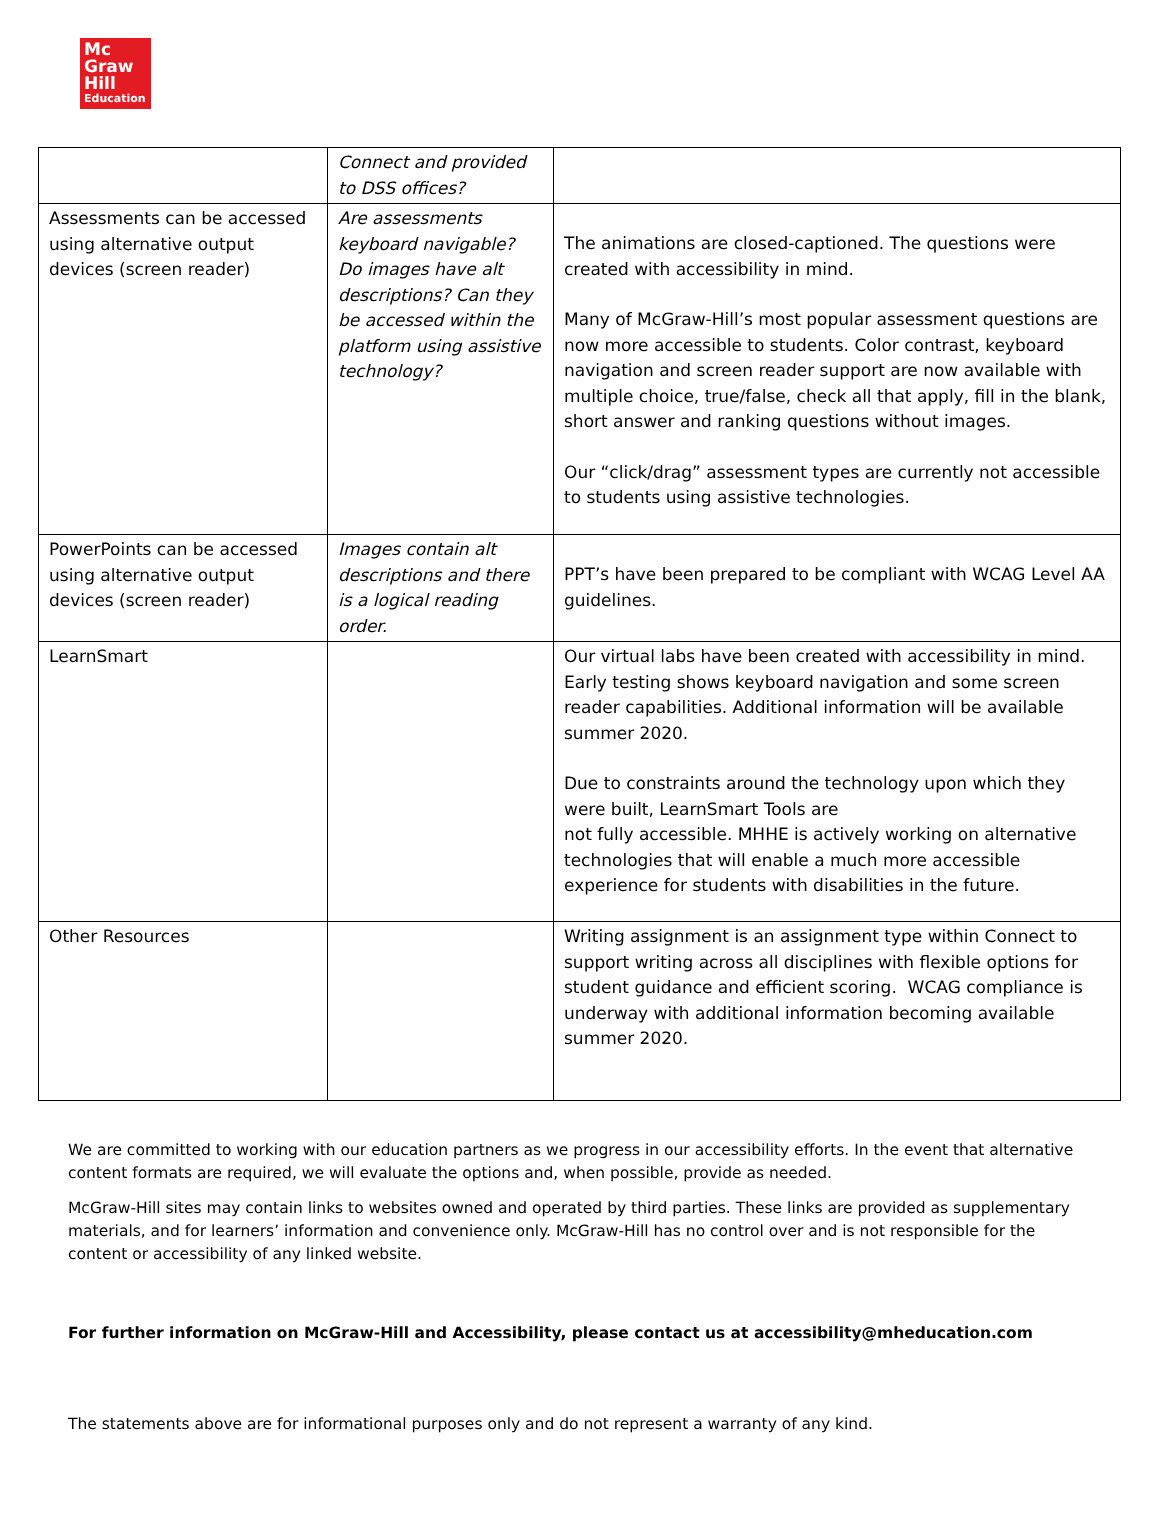Mc
Graw
Hill
Education
| | Connect and provided to DSS offices? | |
| Assessments can be accessed using alternative output devices (screen reader) | Are assessments keyboard navigable? Do images have alt descriptions? Can they be accessed within the platform using assistive technology? | The animations are closed-captioned. The questions were created with accessibility in mind. Many of McGraw-Hill’s most popular assessment questions are now more accessible to students. Color contrast, keyboard navigation and screen reader support are now available with multiple choice, true/false, check all that apply, fill in the blank, short answer and ranking questions without images. Our “click/drag” assessment types are currently not accessible to students using assistive technologies. |
| PowerPoints can be accessed using alternative output devices (screen reader) | Images contain alt descriptions and there is a logical reading order. | PPT’s have been prepared to be compliant with WCAG Level AA guidelines. |
| LearnSmart | | Our virtual labs have been created with accessibility in mind. Early testing shows keyboard navigation and some screen reader capabilities. Additional information will be available summer 2020. Due to constraints around the technology upon which they were built, LearnSmart Tools are not fully accessible. MHHE is actively working on alternative technologies that will enable a much more accessible experience for students with disabilities in the future. |
| Other Resources | | Writing assignment is an assignment type within Connect to support writing across all disciplines with flexible options for student guidance and efficient scoring. WCAG compliance is underway with additional information becoming available summer 2020. |
We are committed to working with our education partners as we progress in our accessibility efforts. In the event that alternative content formats are required, we will evaluate the options and, when possible, provide as needed.
McGraw-Hill sites may contain links to websites owned and operated by third parties. These links are provided as supplementary materials, and for learners’ information and convenience only. McGraw-Hill has no control over and is not responsible for the content or accessibility of any linked website.
For further information on McGraw-Hill and Accessibility, please contact us at accessibility@mheducation.com
The statements above are for informational purposes only and do not represent a warranty of any kind.